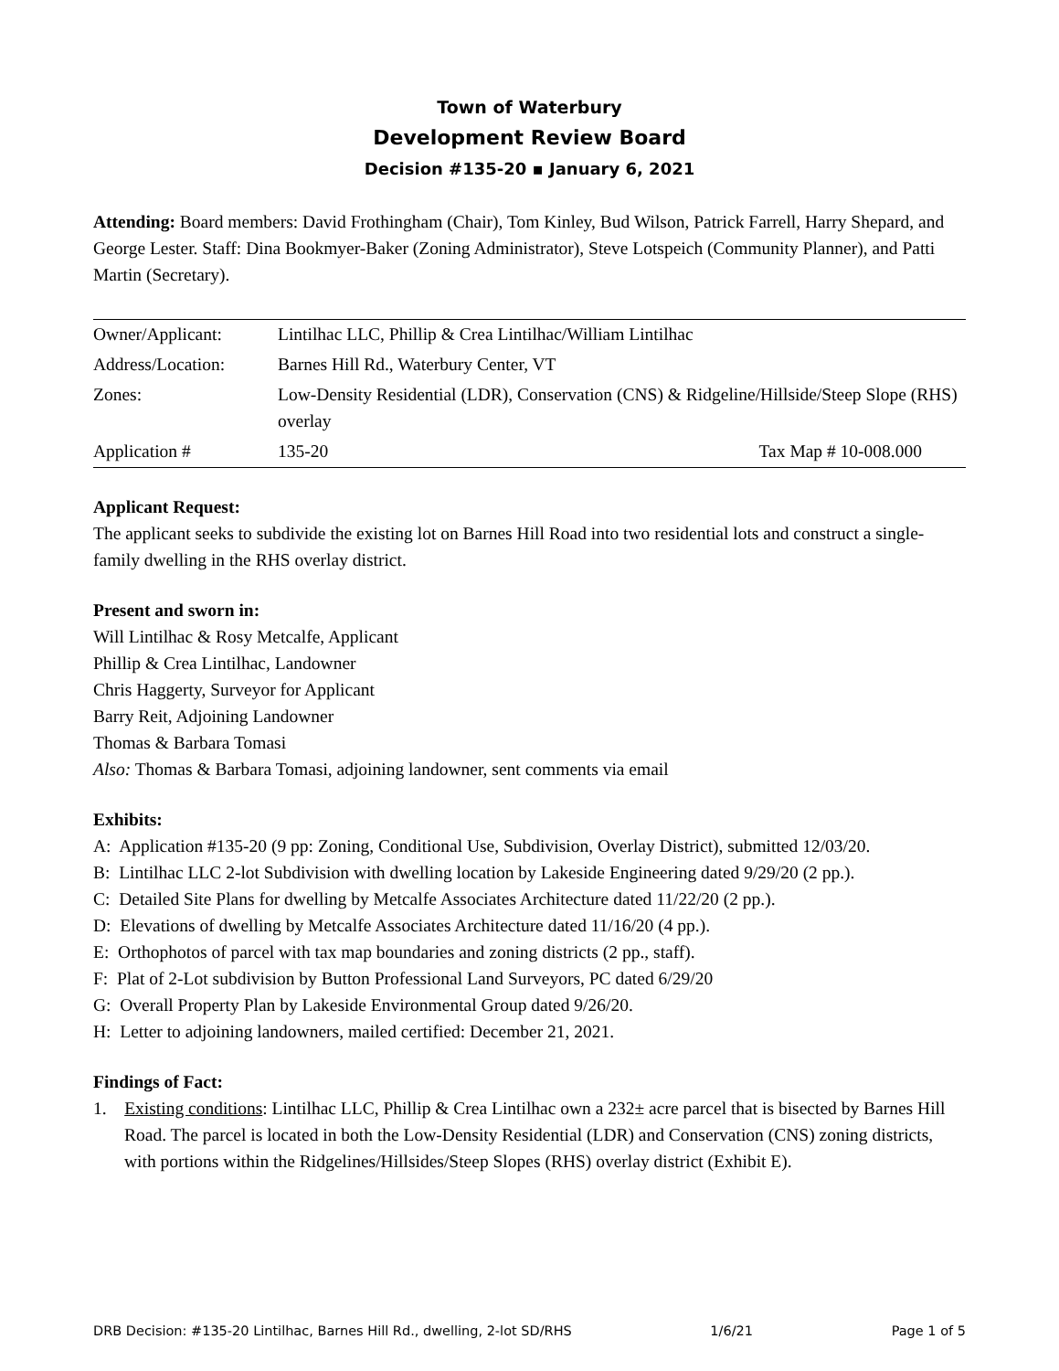Town of Waterbury
Development Review Board
Decision #135-20 ▪ January 6, 2021
Attending: Board members: David Frothingham (Chair), Tom Kinley, Bud Wilson, Patrick Farrell, Harry Shepard, and George Lester. Staff: Dina Bookmyer-Baker (Zoning Administrator), Steve Lotspeich (Community Planner), and Patti Martin (Secretary).
| Owner/Applicant: | Lintilhac LLC, Phillip & Crea Lintilhac/William Lintilhac | |
| Address/Location: | Barnes Hill Rd., Waterbury Center, VT | |
| Zones: | Low-Density Residential (LDR), Conservation (CNS) & Ridgeline/Hillside/Steep Slope (RHS) overlay | |
| Application # | 135-20 | Tax Map # 10-008.000 |
Applicant Request:
The applicant seeks to subdivide the existing lot on Barnes Hill Road into two residential lots and construct a single-family dwelling in the RHS overlay district.
Present and sworn in:
Will Lintilhac & Rosy Metcalfe, Applicant
Phillip & Crea Lintilhac, Landowner
Chris Haggerty, Surveyor for Applicant
Barry Reit, Adjoining Landowner
Thomas & Barbara Tomasi
Also: Thomas & Barbara Tomasi, adjoining landowner, sent comments via email
Exhibits:
A: Application #135-20 (9 pp: Zoning, Conditional Use, Subdivision, Overlay District), submitted 12/03/20.
B: Lintilhac LLC 2-lot Subdivision with dwelling location by Lakeside Engineering dated 9/29/20 (2 pp.).
C: Detailed Site Plans for dwelling by Metcalfe Associates Architecture dated 11/22/20 (2 pp.).
D: Elevations of dwelling by Metcalfe Associates Architecture dated 11/16/20 (4 pp.).
E: Orthophotos of parcel with tax map boundaries and zoning districts (2 pp., staff).
F: Plat of 2-Lot subdivision by Button Professional Land Surveyors, PC dated 6/29/20
G: Overall Property Plan by Lakeside Environmental Group dated 9/26/20.
H: Letter to adjoining landowners, mailed certified: December 21, 2021.
Findings of Fact:
1. Existing conditions: Lintilhac LLC, Phillip & Crea Lintilhac own a 232± acre parcel that is bisected by Barnes Hill Road. The parcel is located in both the Low-Density Residential (LDR) and Conservation (CNS) zoning districts, with portions within the Ridgelines/Hillsides/Steep Slopes (RHS) overlay district (Exhibit E).
DRB Decision: #135-20 Lintilhac, Barnes Hill Rd., dwelling, 2-lot SD/RHS 1/6/21 Page 1 of 5